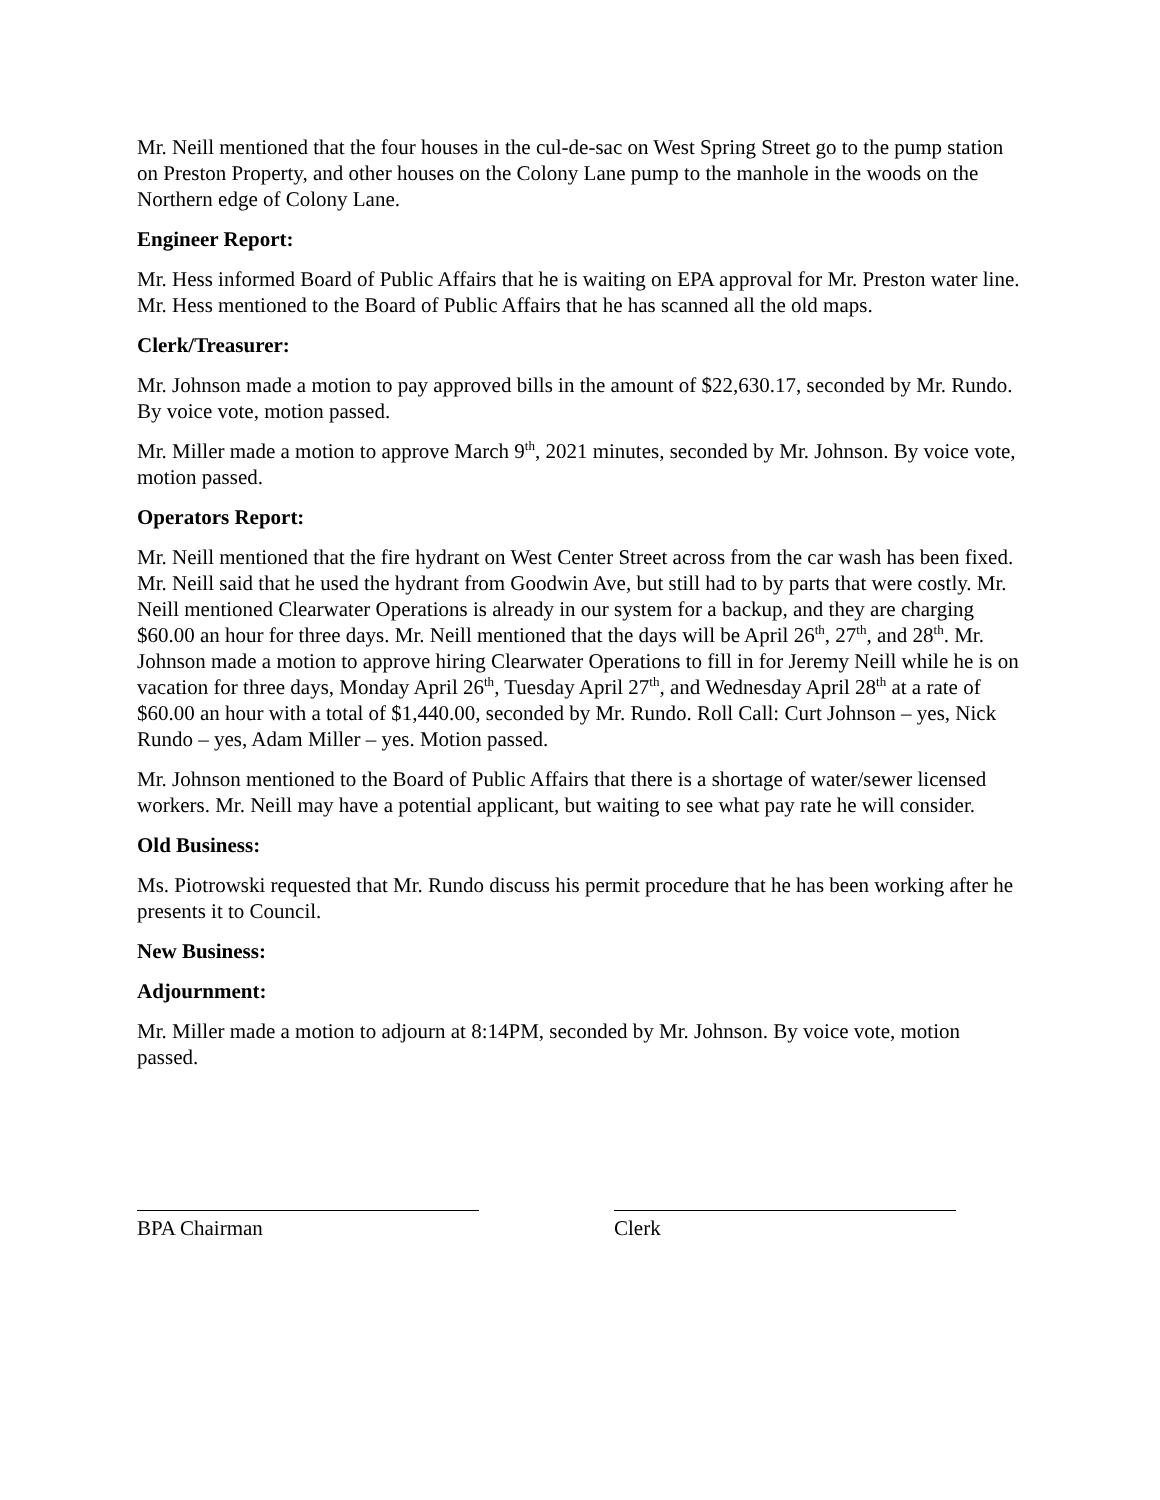Mr. Neill mentioned that the four houses in the cul-de-sac on West Spring Street go to the pump station on Preston Property, and other houses on the Colony Lane pump to the manhole in the woods on the Northern edge of Colony Lane.
Engineer Report:
Mr. Hess informed Board of Public Affairs that he is waiting on EPA approval for Mr. Preston water line. Mr. Hess mentioned to the Board of Public Affairs that he has scanned all the old maps.
Clerk/Treasurer:
Mr. Johnson made a motion to pay approved bills in the amount of $22,630.17, seconded by Mr. Rundo. By voice vote, motion passed.
Mr. Miller made a motion to approve March 9<sup>th</sup>, 2021 minutes, seconded by Mr. Johnson. By voice vote, motion passed.
Operators Report:
Mr. Neill mentioned that the fire hydrant on West Center Street across from the car wash has been fixed. Mr. Neill said that he used the hydrant from Goodwin Ave, but still had to by parts that were costly. Mr. Neill mentioned Clearwater Operations is already in our system for a backup, and they are charging $60.00 an hour for three days. Mr. Neill mentioned that the days will be April 26<sup>th</sup>, 27<sup>th</sup>, and 28<sup>th</sup>. Mr. Johnson made a motion to approve hiring Clearwater Operations to fill in for Jeremy Neill while he is on vacation for three days, Monday April 26<sup>th</sup>, Tuesday April 27<sup>th</sup>, and Wednesday April 28<sup>th</sup> at a rate of $60.00 an hour with a total of $1,440.00, seconded by Mr. Rundo. Roll Call: Curt Johnson – yes, Nick Rundo – yes, Adam Miller – yes. Motion passed.
Mr. Johnson mentioned to the Board of Public Affairs that there is a shortage of water/sewer licensed workers. Mr. Neill may have a potential applicant, but waiting to see what pay rate he will consider.
Old Business:
Ms. Piotrowski requested that Mr. Rundo discuss his permit procedure that he has been working after he presents it to Council.
New Business:
Adjournment:
Mr. Miller made a motion to adjourn at 8:14PM, seconded by Mr. Johnson. By voice vote, motion passed.
BPA Chairman Clerk